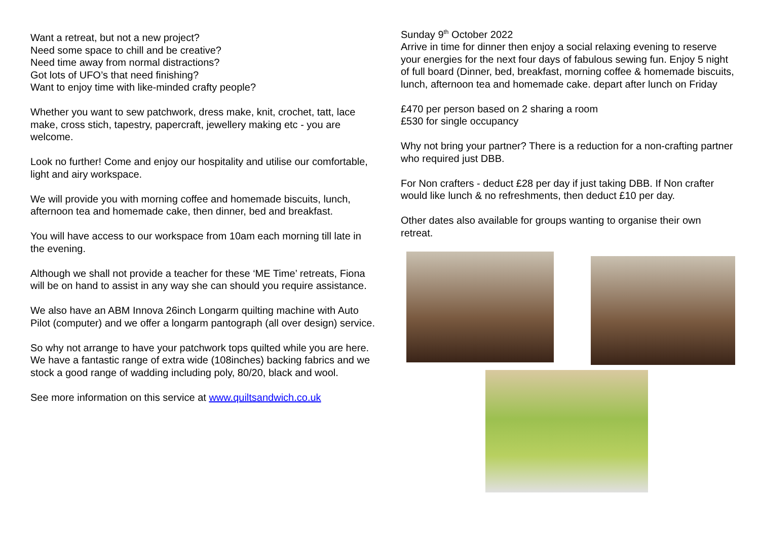Want a retreat, but not a new project?
Need some space to chill and be creative?
Need time away from normal distractions?
Got lots of UFO’s that need finishing?
Want to enjoy time with like-minded crafty people?
Whether you want to sew patchwork, dress make, knit, crochet, tatt, lace make, cross stich, tapestry, papercraft, jewellery making etc - you are welcome.
Look no further! Come and enjoy our hospitality and utilise our comfortable, light and airy workspace.
We will provide you with morning coffee and homemade biscuits, lunch, afternoon tea and homemade cake, then dinner, bed and breakfast.
You will have access to our workspace from 10am each morning till late in the evening.
Although we shall not provide a teacher for these ‘ME Time’ retreats, Fiona will be on hand to assist in any way she can should you require assistance.
We also have an ABM Innova 26inch Longarm quilting machine with Auto Pilot (computer) and we offer a longarm pantograph (all over design) service.
So why not arrange to have your patchwork tops quilted while you are here. We have a fantastic range of extra wide (108inches) backing fabrics and we stock a good range of wadding including poly, 80/20, black and wool.
See more information on this service at www.quiltsandwich.co.uk
Sunday 9<sup>th</sup> October 2022
Arrive in time for dinner then enjoy a social relaxing evening to reserve your energies for the next four days of fabulous sewing fun. Enjoy 5 night of full board (Dinner, bed, breakfast, morning coffee & homemade biscuits, lunch, afternoon tea and homemade cake. depart after lunch on Friday
£470 per person based on 2 sharing a room
£530 for single occupancy
Why not bring your partner? There is a reduction for a non-crafting partner who required just DBB.
For Non crafters - deduct £28 per day if just taking DBB. If Non crafter would like lunch & no refreshments, then deduct £10 per day.
Other dates also available for groups wanting to organise their own retreat.